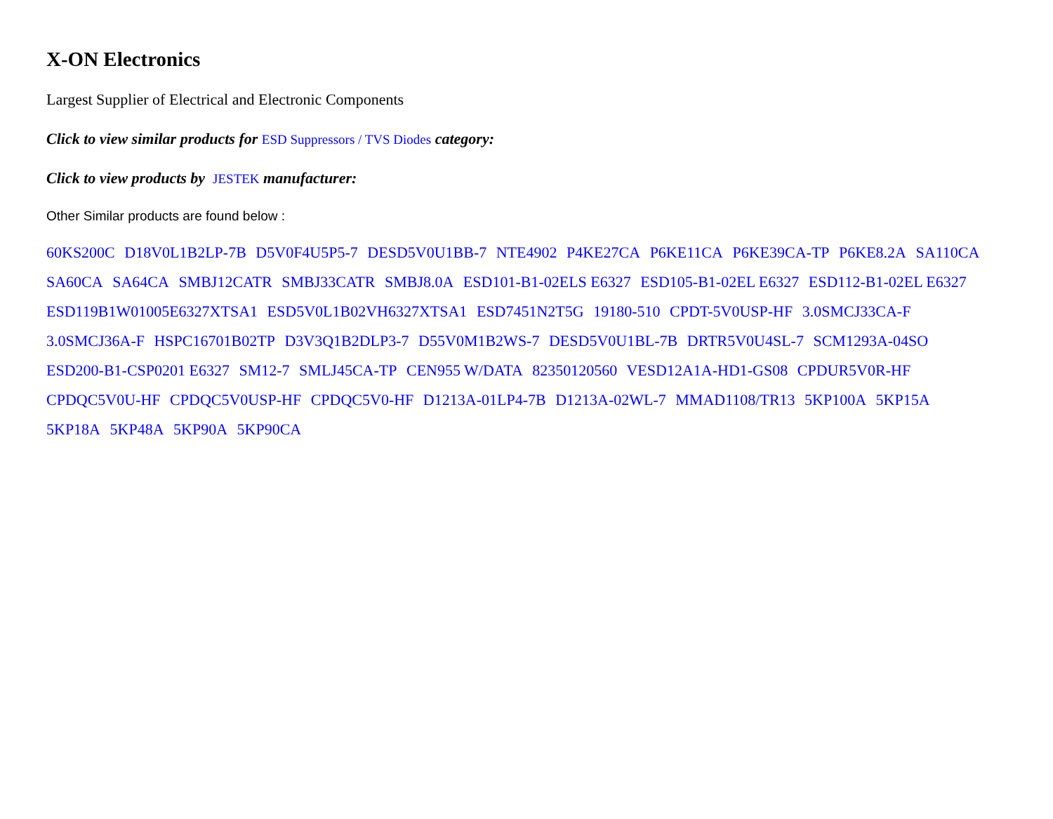X-ON Electronics
Largest Supplier of Electrical and Electronic Components
Click to view similar products for ESD Suppressors / TVS Diodes category:
Click to view products by JESTEK manufacturer:
Other Similar products are found below :
60KS200C D18V0L1B2LP-7B D5V0F4U5P5-7 DESD5V0U1BB-7 NTE4902 P4KE27CA P6KE11CA P6KE39CA-TP P6KE8.2A SA110CA SA60CA SA64CA SMBJ12CATR SMBJ33CATR SMBJ8.0A ESD101-B1-02ELS E6327 ESD105-B1-02EL E6327 ESD112-B1-02EL E6327 ESD119B1W01005E6327XTSA1 ESD5V0L1B02VH6327XTSA1 ESD7451N2T5G 19180-510 CPDT-5V0USP-HF 3.0SMCJ33CA-F 3.0SMCJ36A-F HSPC16701B02TP D3V3Q1B2DLP3-7 D55V0M1B2WS-7 DESD5V0U1BL-7B DRTR5V0U4SL-7 SCM1293A-04SO ESD200-B1-CSP0201 E6327 SM12-7 SMLJ45CA-TP CEN955 W/DATA 82350120560 VESD12A1A-HD1-GS08 CPDUR5V0R-HF CPDQC5V0U-HF CPDQC5V0USP-HF CPDQC5V0-HF D1213A-01LP4-7B D1213A-02WL-7 MMAD1108/TR13 5KP100A 5KP15A 5KP18A 5KP48A 5KP90A 5KP90CA